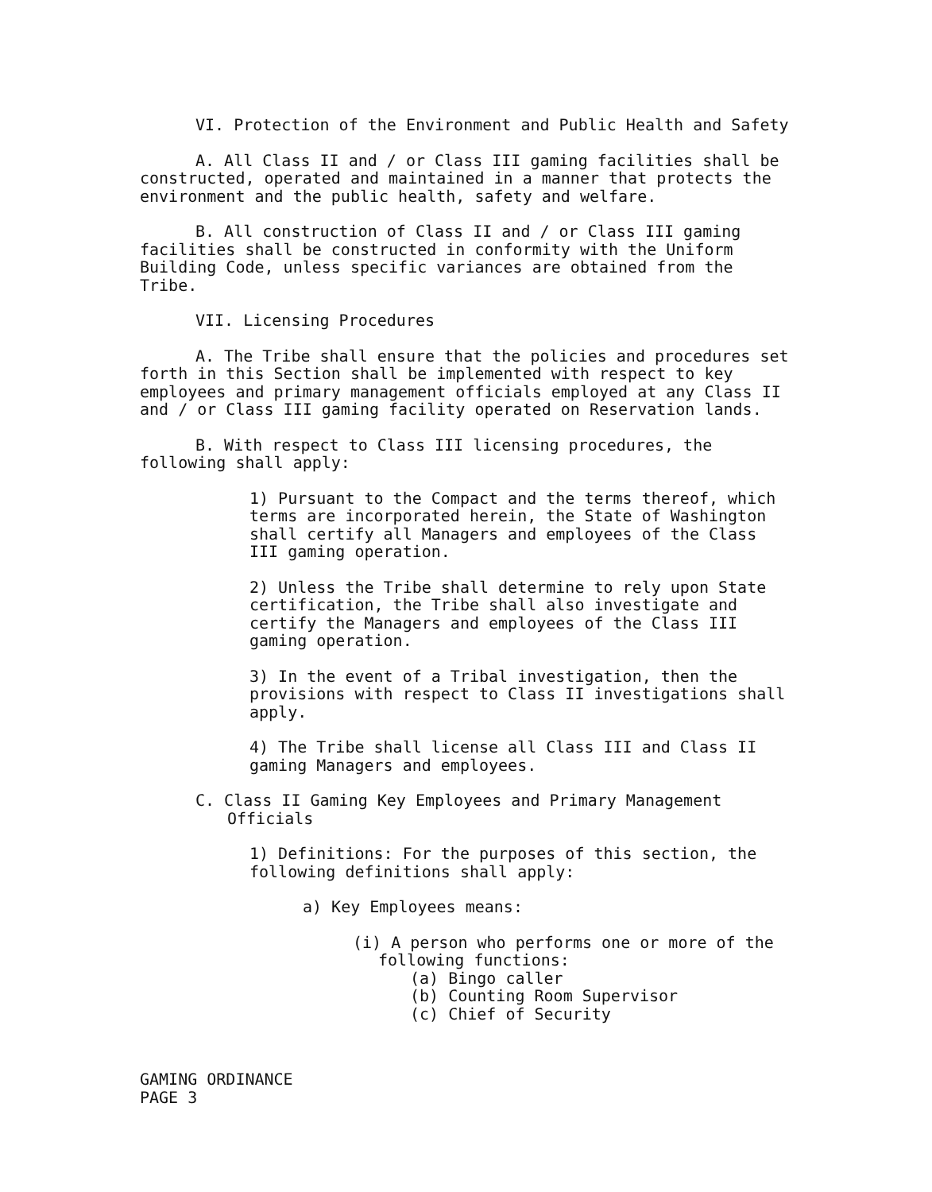VI. Protection of the Environment and Public Health and Safety
A. All Class II and / or Class III gaming facilities shall be constructed, operated and maintained in a manner that protects the environment and the public health, safety and welfare.
B. All construction of Class II and / or Class III gaming facilities shall be constructed in conformity with the Uniform Building Code, unless specific variances are obtained from the Tribe.
VII. Licensing Procedures
A. The Tribe shall ensure that the policies and procedures set forth in this Section shall be implemented with respect to key employees and primary management officials employed at any Class II and / or Class III gaming facility operated on Reservation lands.
B. With respect to Class III licensing procedures, the following shall apply:
1) Pursuant to the Compact and the terms thereof, which terms are incorporated herein, the State of Washington shall certify all Managers and employees of the Class III gaming operation.
2) Unless the Tribe shall determine to rely upon State certification, the Tribe shall also investigate and certify the Managers and employees of the Class III gaming operation.
3) In the event of a Tribal investigation, then the provisions with respect to Class II investigations shall apply.
4) The Tribe shall license all Class III and Class II gaming Managers and employees.
C. Class II Gaming Key Employees and Primary Management Officials
1) Definitions: For the purposes of this section, the following definitions shall apply:
a) Key Employees means:
(i) A person who performs one or more of the following functions:
(a) Bingo caller
(b) Counting Room Supervisor
(c) Chief of Security
GAMING ORDINANCE
PAGE 3